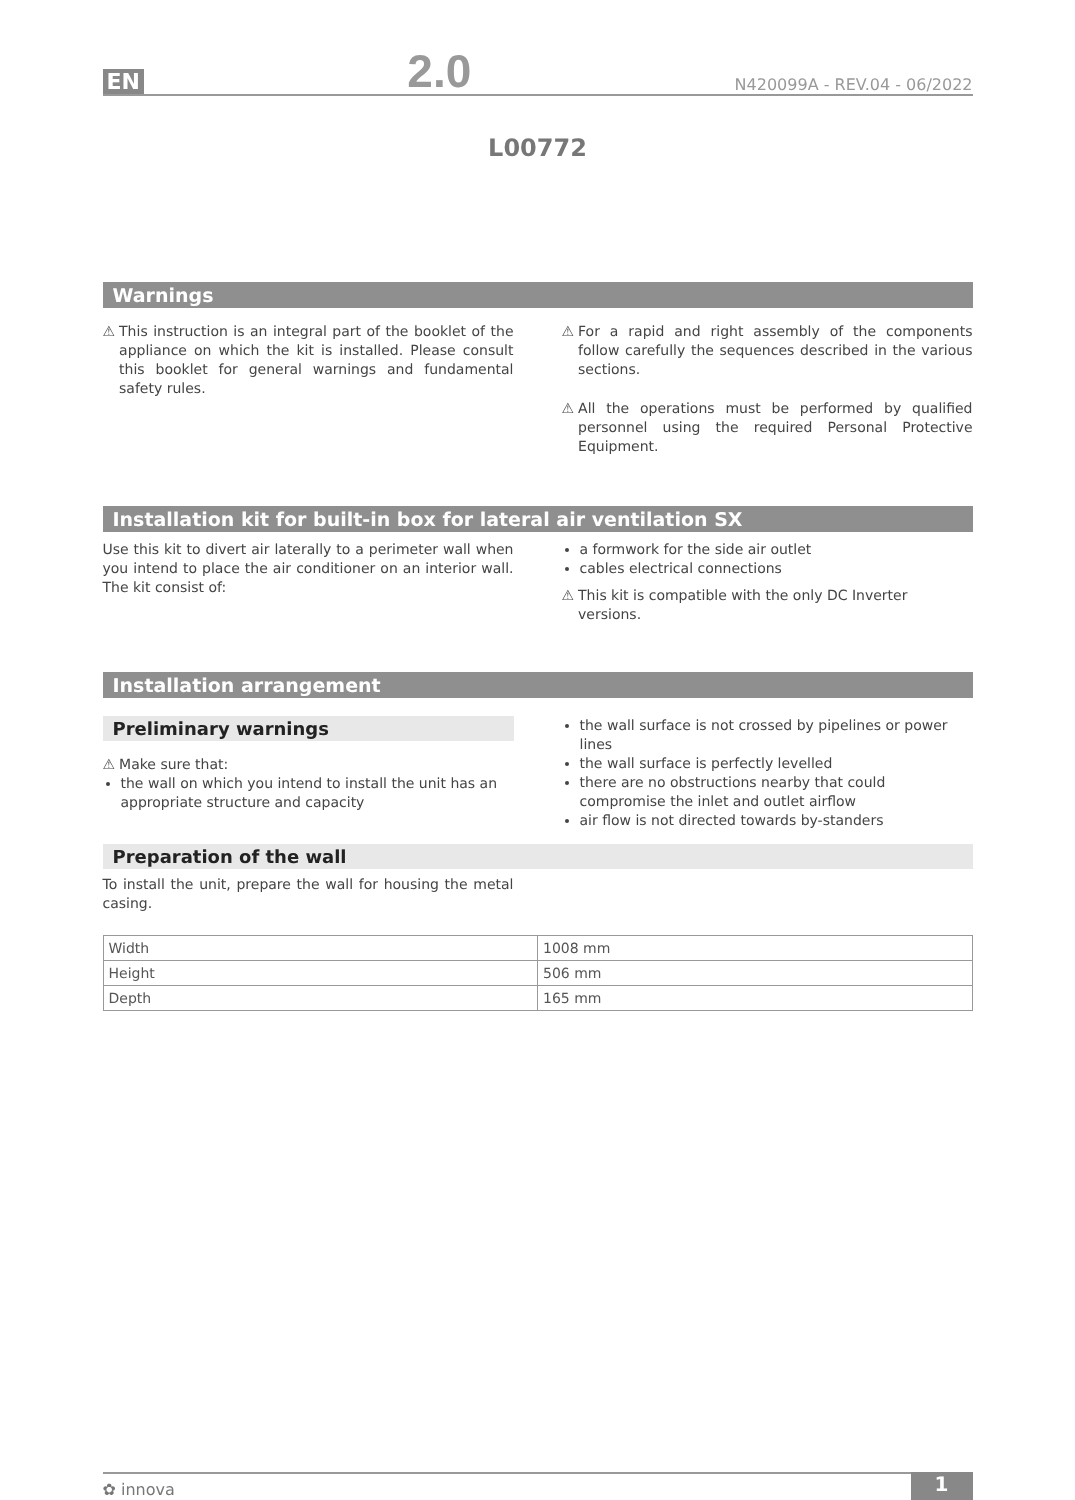EN 2.0 N420099A - REV.04 - 06/2022
L00772
Warnings
⚠
This instruction is an integral part of the booklet of the appliance on which the kit is installed. Please consult this booklet for general warnings and fundamental safety rules.
⚠
For a rapid and right assembly of the components follow carefully the sequences described in the various sections.
⚠
All the operations must be performed by qualified personnel using the required Personal Protective Equipment.
Installation kit for built-in box for lateral air ventilation SX
Use this kit to divert air laterally to a perimeter wall when you intend to place the air conditioner on an interior wall. The kit consist of:
a formwork for the side air outlet
cables electrical connections
⚠ This kit is compatible with the only DC Inverter versions.
Installation arrangement
Preliminary warnings
⚠ Make sure that:
the wall on which you intend to install the unit has an appropriate structure and capacity
the wall surface is not crossed by pipelines or power lines
the wall surface is perfectly levelled
there are no obstructions nearby that could compromise the inlet and outlet airflow
air flow is not directed towards by-standers
Preparation of the wall
To install the unit, prepare the wall for housing the metal casing.
| Width | 1008 mm |
| Height | 506 mm |
| Depth | 165 mm |
✿ innova 1